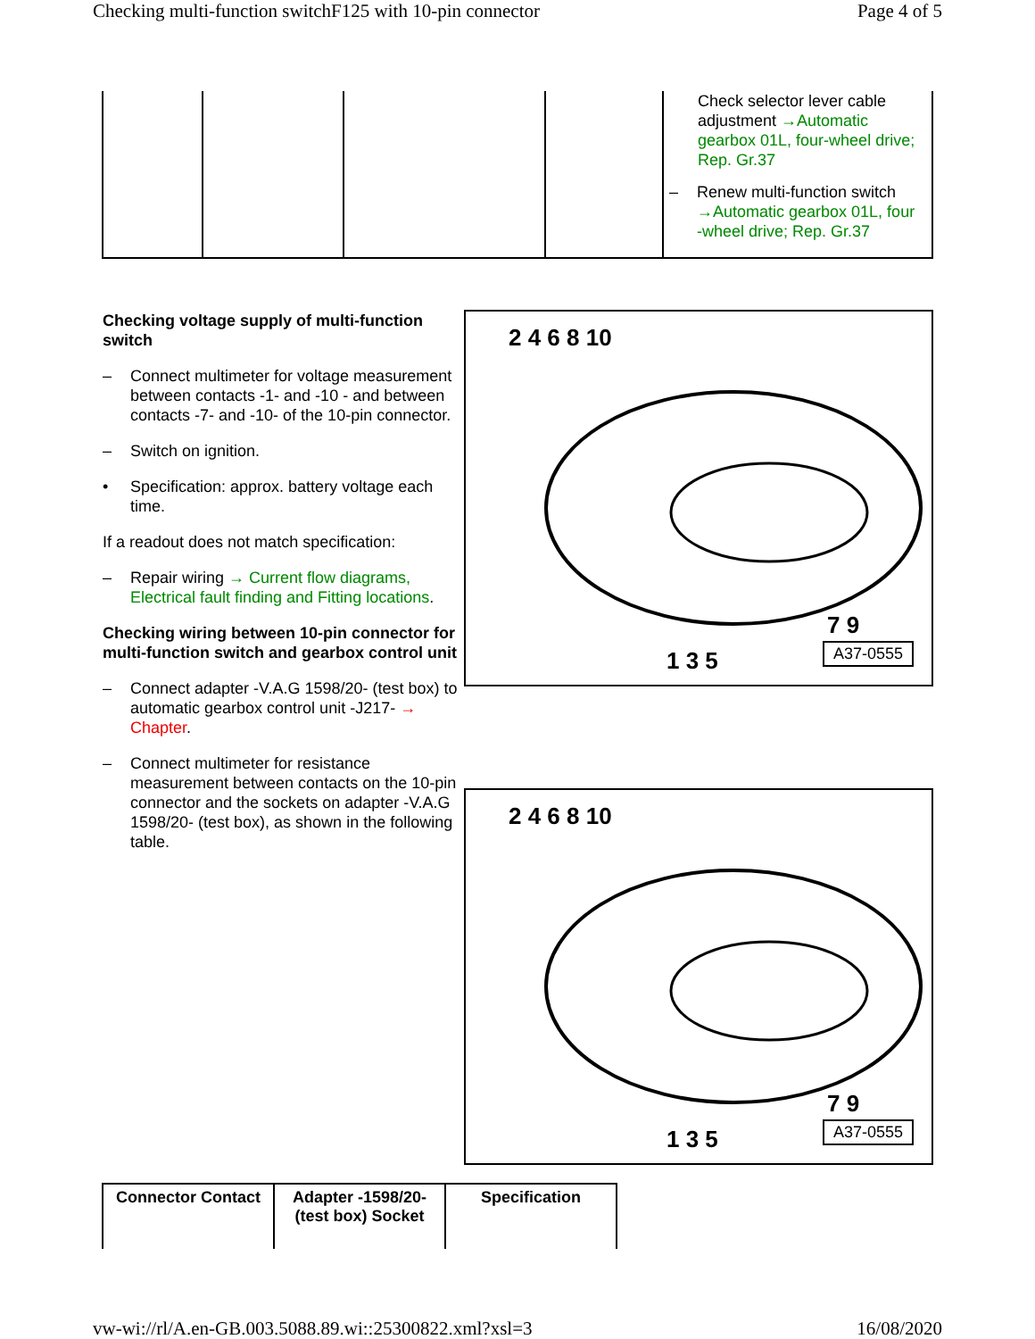Checking multi-function switchF125 with 10-pin connector Page 4 of 5
| | | | | Check selector lever cable adjustment →Automatic gearbox 01L, four-wheel drive; Rep. Gr.37 – Renew multi-function switch →Automatic gearbox 01L, four -wheel drive; Rep. Gr.37 |
Checking voltage supply of multi-function switch
– Connect multimeter for voltage measurement between contacts -1- and -10 - and between contacts -7- and -10- of the 10-pin connector.
– Switch on ignition.
• Specification: approx. battery voltage each time.
If a readout does not match specification:
– Repair wiring → Current flow diagrams, Electrical fault finding and Fitting locations.
Checking wiring between 10-pin connector for multi-function switch and gearbox control unit
– Connect adapter -V.A.G 1598/20- (test box) to automatic gearbox control unit -J217- → Chapter.
– Connect multimeter for resistance measurement between contacts on the 10-pin connector and the sockets on adapter -V.A.G 1598/20- (test box), as shown in the following table.
2 4 6 8 10
1 3 5
7 9
A37-0555
2 4 6 8 10
1 3 5
7 9
A37-0555
| Connector Contact | Adapter -1598/20- (test box) Socket | Specification |
| --- | --- | --- |
vw-wi://rl/A.en-GB.003.5088.89.wi::25300822.xml?xsl=3 16/08/2020